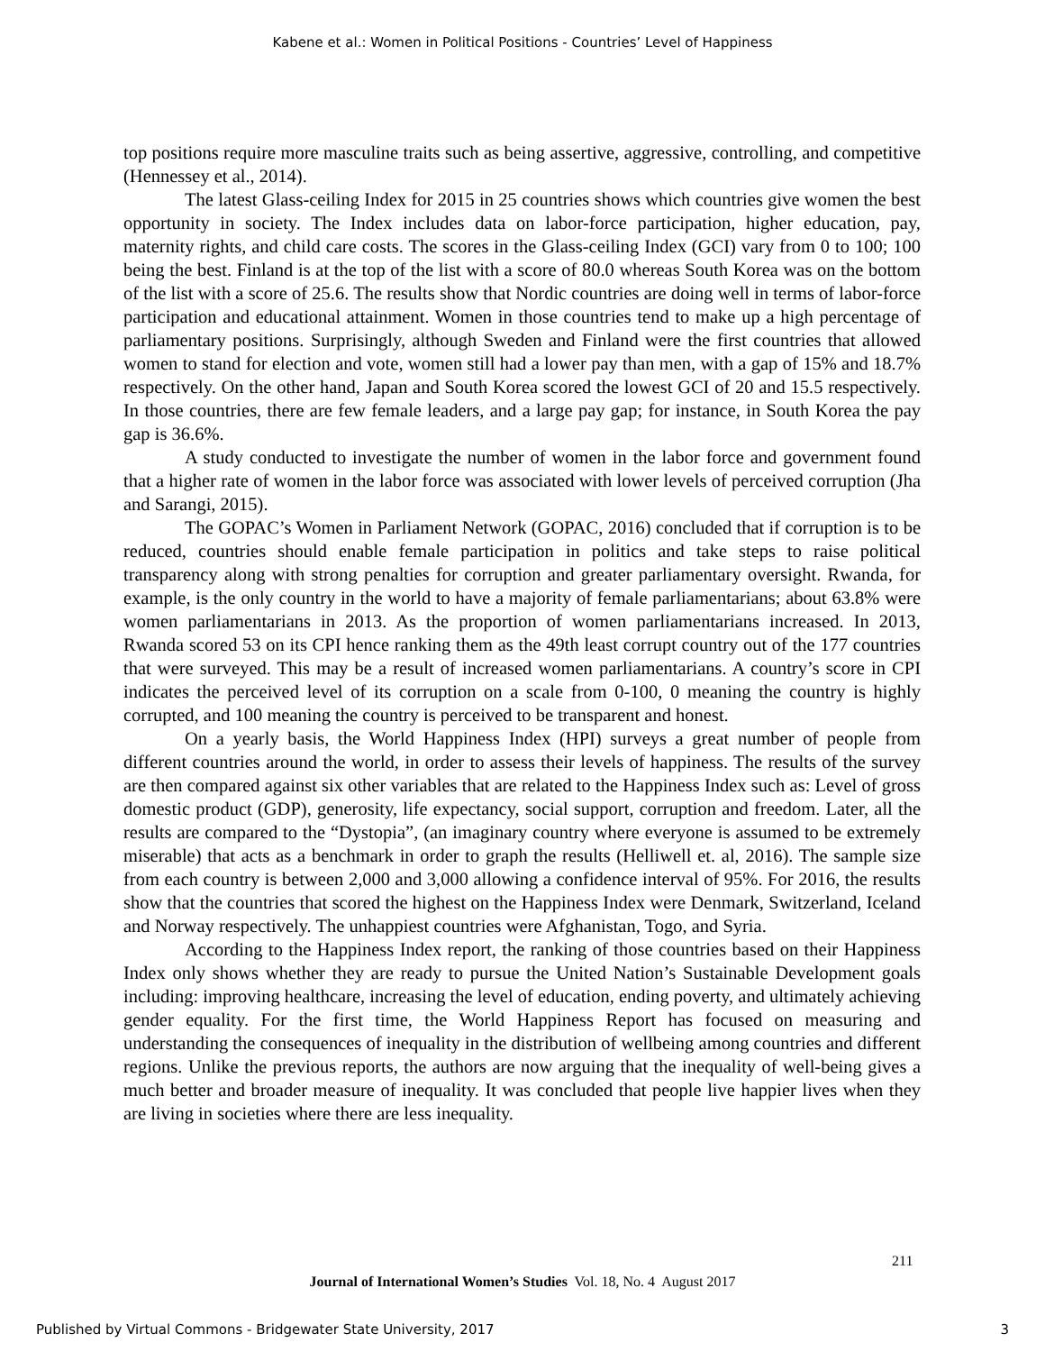Kabene et al.: Women in Political Positions - Countries’ Level of Happiness
top positions require more masculine traits such as being assertive, aggressive, controlling, and competitive (Hennessey et al., 2014).
The latest Glass-ceiling Index for 2015 in 25 countries shows which countries give women the best opportunity in society. The Index includes data on labor-force participation, higher education, pay, maternity rights, and child care costs. The scores in the Glass-ceiling Index (GCI) vary from 0 to 100; 100 being the best. Finland is at the top of the list with a score of 80.0 whereas South Korea was on the bottom of the list with a score of 25.6. The results show that Nordic countries are doing well in terms of labor-force participation and educational attainment. Women in those countries tend to make up a high percentage of parliamentary positions. Surprisingly, although Sweden and Finland were the first countries that allowed women to stand for election and vote, women still had a lower pay than men, with a gap of 15% and 18.7% respectively. On the other hand, Japan and South Korea scored the lowest GCI of 20 and 15.5 respectively. In those countries, there are few female leaders, and a large pay gap; for instance, in South Korea the pay gap is 36.6%.
A study conducted to investigate the number of women in the labor force and government found that a higher rate of women in the labor force was associated with lower levels of perceived corruption (Jha and Sarangi, 2015).
The GOPAC’s Women in Parliament Network (GOPAC, 2016) concluded that if corruption is to be reduced, countries should enable female participation in politics and take steps to raise political transparency along with strong penalties for corruption and greater parliamentary oversight. Rwanda, for example, is the only country in the world to have a majority of female parliamentarians; about 63.8% were women parliamentarians in 2013. As the proportion of women parliamentarians increased. In 2013, Rwanda scored 53 on its CPI hence ranking them as the 49th least corrupt country out of the 177 countries that were surveyed. This may be a result of increased women parliamentarians. A country’s score in CPI indicates the perceived level of its corruption on a scale from 0-100, 0 meaning the country is highly corrupted, and 100 meaning the country is perceived to be transparent and honest.
On a yearly basis, the World Happiness Index (HPI) surveys a great number of people from different countries around the world, in order to assess their levels of happiness. The results of the survey are then compared against six other variables that are related to the Happiness Index such as: Level of gross domestic product (GDP), generosity, life expectancy, social support, corruption and freedom. Later, all the results are compared to the “Dystopia”, (an imaginary country where everyone is assumed to be extremely miserable) that acts as a benchmark in order to graph the results (Helliwell et. al, 2016). The sample size from each country is between 2,000 and 3,000 allowing a confidence interval of 95%. For 2016, the results show that the countries that scored the highest on the Happiness Index were Denmark, Switzerland, Iceland and Norway respectively. The unhappiest countries were Afghanistan, Togo, and Syria.
According to the Happiness Index report, the ranking of those countries based on their Happiness Index only shows whether they are ready to pursue the United Nation’s Sustainable Development goals including: improving healthcare, increasing the level of education, ending poverty, and ultimately achieving gender equality. For the first time, the World Happiness Report has focused on measuring and understanding the consequences of inequality in the distribution of wellbeing among countries and different regions. Unlike the previous reports, the authors are now arguing that the inequality of well-being gives a much better and broader measure of inequality. It was concluded that people live happier lives when they are living in societies where there are less inequality.
211
Journal of International Women’s Studies Vol. 18, No. 4 August 2017
Published by Virtual Commons - Bridgewater State University, 2017 3